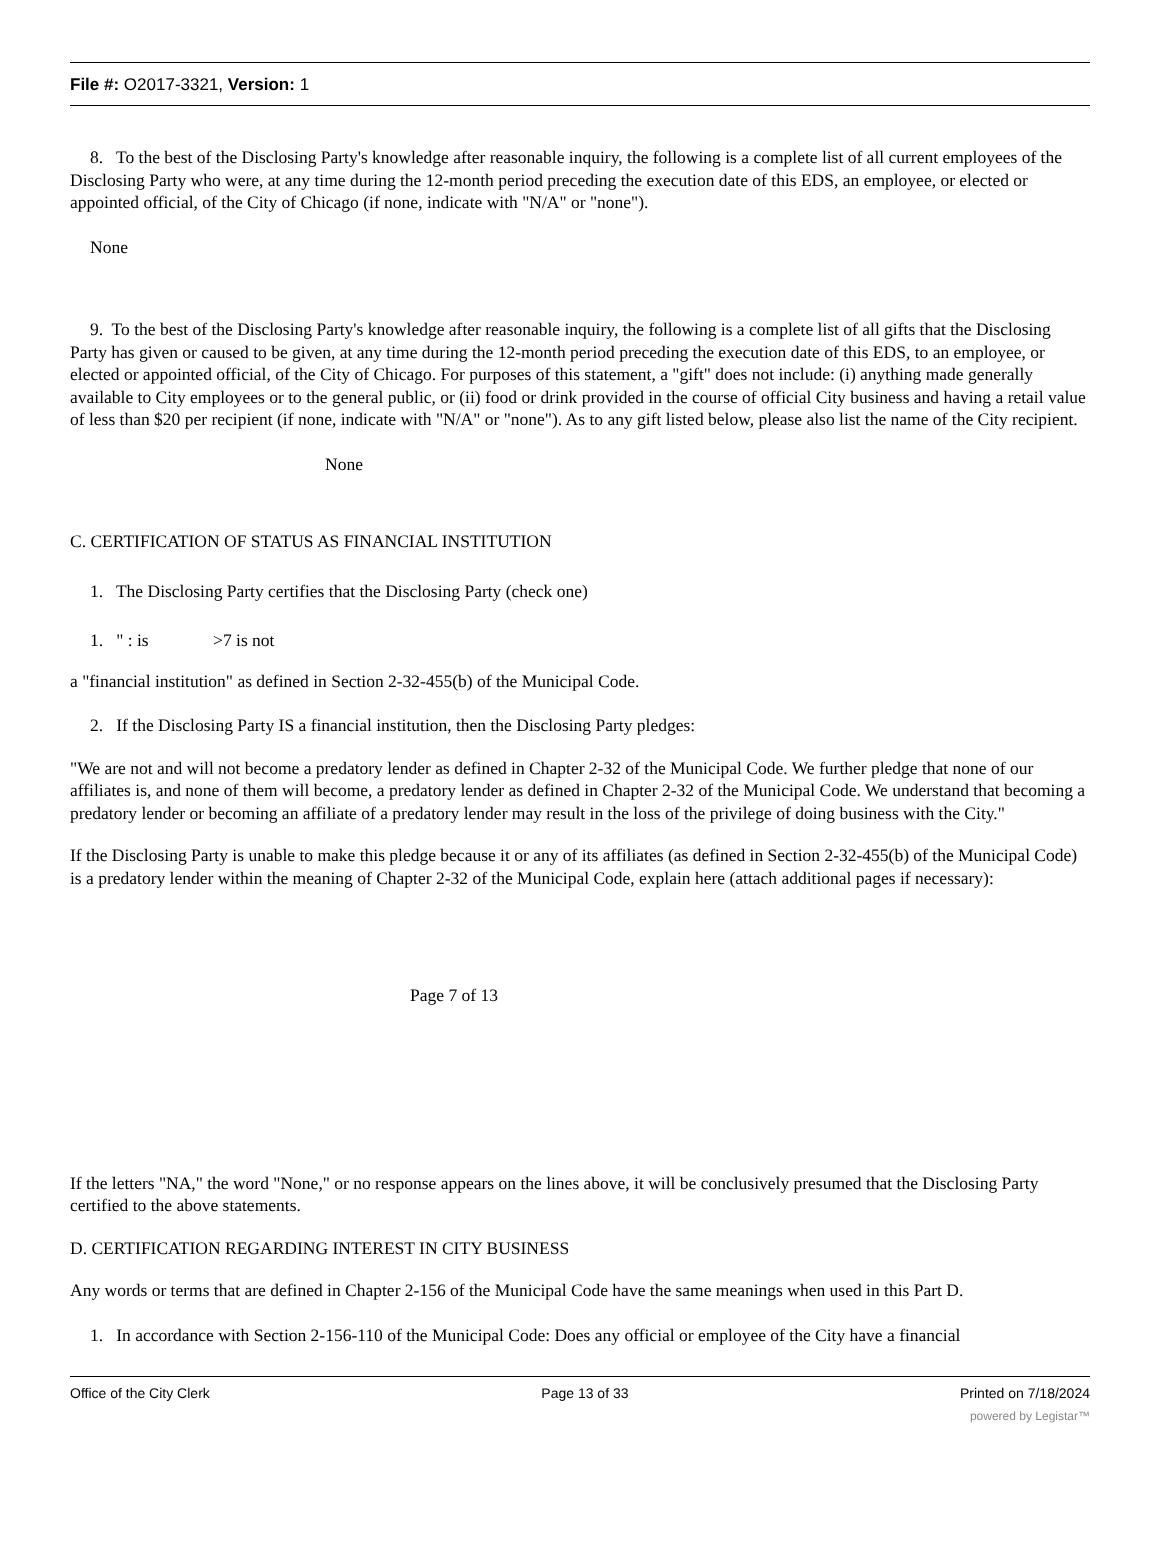File #: O2017-3321, Version: 1
8. To the best of the Disclosing Party's knowledge after reasonable inquiry, the following is a complete list of all current employees of the Disclosing Party who were, at any time during the 12-month period preceding the execution date of this EDS, an employee, or elected or appointed official, of the City of Chicago (if none, indicate with "N/A" or "none").
None
9. To the best of the Disclosing Party's knowledge after reasonable inquiry, the following is a complete list of all gifts that the Disclosing Party has given or caused to be given, at any time during the 12-month period preceding the execution date of this EDS, to an employee, or elected or appointed official, of the City of Chicago. For purposes of this statement, a "gift" does not include: (i) anything made generally available to City employees or to the general public, or (ii) food or drink provided in the course of official City business and having a retail value of less than $20 per recipient (if none, indicate with "N/A" or "none"). As to any gift listed below, please also list the name of the City recipient.
None
C. CERTIFICATION OF STATUS AS FINANCIAL INSTITUTION
1. The Disclosing Party certifies that the Disclosing Party (check one)
1. " : is >7 is not
a "financial institution" as defined in Section 2-32-455(b) of the Municipal Code.
2. If the Disclosing Party IS a financial institution, then the Disclosing Party pledges:
"We are not and will not become a predatory lender as defined in Chapter 2-32 of the Municipal Code. We further pledge that none of our affiliates is, and none of them will become, a predatory lender as defined in Chapter 2-32 of the Municipal Code. We understand that becoming a predatory lender or becoming an affiliate of a predatory lender may result in the loss of the privilege of doing business with the City."
If the Disclosing Party is unable to make this pledge because it or any of its affiliates (as defined in Section 2-32-455(b) of the Municipal Code) is a predatory lender within the meaning of Chapter 2-32 of the Municipal Code, explain here (attach additional pages if necessary):
Page 7 of 13
If the letters "NA," the word "None," or no response appears on the lines above, it will be conclusively presumed that the Disclosing Party certified to the above statements.
D. CERTIFICATION REGARDING INTEREST IN CITY BUSINESS
Any words or terms that are defined in Chapter 2-156 of the Municipal Code have the same meanings when used in this Part D.
1. In accordance with Section 2-156-110 of the Municipal Code: Does any official or employee of the City have a financial
Office of the City Clerk Page 13 of 33 Printed on 7/18/2024
powered by Legistar™